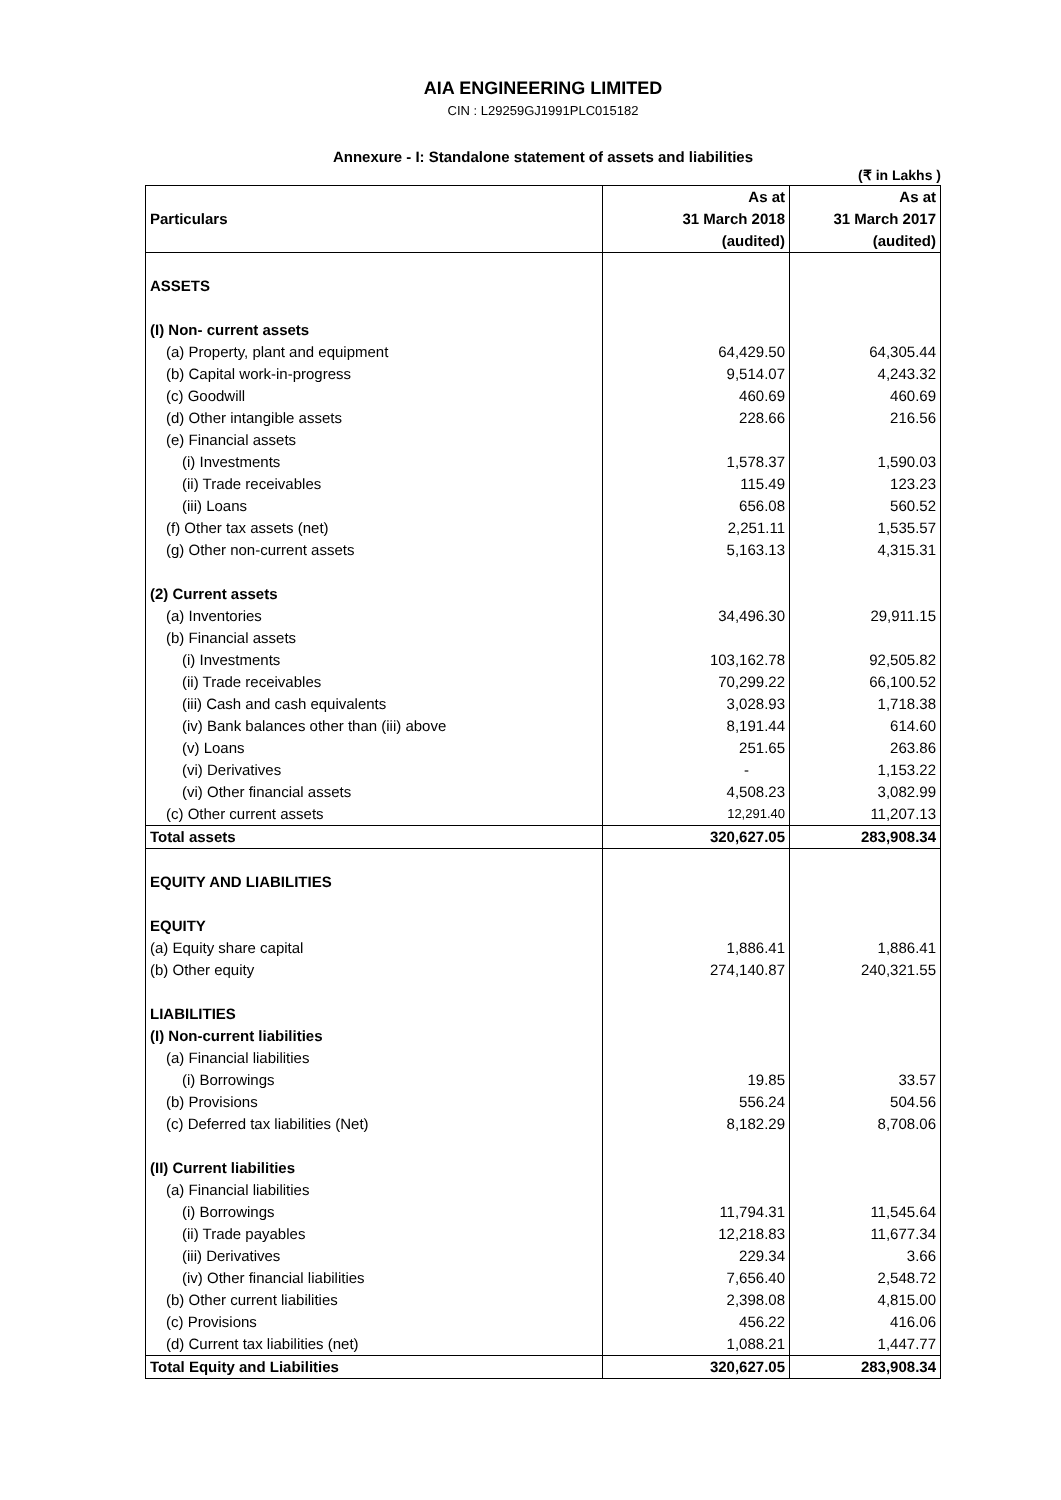AIA ENGINEERING LIMITED
CIN : L29259GJ1991PLC015182
Annexure - I: Standalone statement of assets and liabilities
(₹ in Lakhs )
| | As at | As at |
| --- | --- | --- |
| Particulars | 31 March 2018 | 31 March 2017 |
| | (audited) | (audited) |
| ASSETS | | |
| (I) Non- current assets | | |
| (a) Property, plant and equipment | 64,429.50 | 64,305.44 |
| (b) Capital work-in-progress | 9,514.07 | 4,243.32 |
| (c) Goodwill | 460.69 | 460.69 |
| (d) Other intangible assets | 228.66 | 216.56 |
| (e) Financial assets | | |
| (i) Investments | 1,578.37 | 1,590.03 |
| (ii) Trade receivables | 115.49 | 123.23 |
| (iii) Loans | 656.08 | 560.52 |
| (f) Other tax assets (net) | 2,251.11 | 1,535.57 |
| (g) Other non-current assets | 5,163.13 | 4,315.31 |
| (2) Current assets | | |
| (a) Inventories | 34,496.30 | 29,911.15 |
| (b) Financial assets | | |
| (i) Investments | 103,162.78 | 92,505.82 |
| (ii) Trade receivables | 70,299.22 | 66,100.52 |
| (iii) Cash and cash equivalents | 3,028.93 | 1,718.38 |
| (iv) Bank balances other than (iii) above | 8,191.44 | 614.60 |
| (v) Loans | 251.65 | 263.86 |
| (vi) Derivatives | - | 1,153.22 |
| (vi) Other financial assets | 4,508.23 | 3,082.99 |
| (c) Other current assets | 12,291.40 | 11,207.13 |
| Total assets | 320,627.05 | 283,908.34 |
| EQUITY AND LIABILITIES | | |
| EQUITY | | |
| (a) Equity share capital | 1,886.41 | 1,886.41 |
| (b) Other equity | 274,140.87 | 240,321.55 |
| LIABILITIES | | |
| (I) Non-current liabilities | | |
| (a) Financial liabilities | | |
| (i) Borrowings | 19.85 | 33.57 |
| (b) Provisions | 556.24 | 504.56 |
| (c) Deferred tax liabilities (Net) | 8,182.29 | 8,708.06 |
| (II) Current liabilities | | |
| (a) Financial liabilities | | |
| (i) Borrowings | 11,794.31 | 11,545.64 |
| (ii) Trade payables | 12,218.83 | 11,677.34 |
| (iii) Derivatives | 229.34 | 3.66 |
| (iv) Other financial liabilities | 7,656.40 | 2,548.72 |
| (b) Other current liabilities | 2,398.08 | 4,815.00 |
| (c) Provisions | 456.22 | 416.06 |
| (d) Current tax liabilities (net) | 1,088.21 | 1,447.77 |
| Total Equity and Liabilities | 320,627.05 | 283,908.34 |